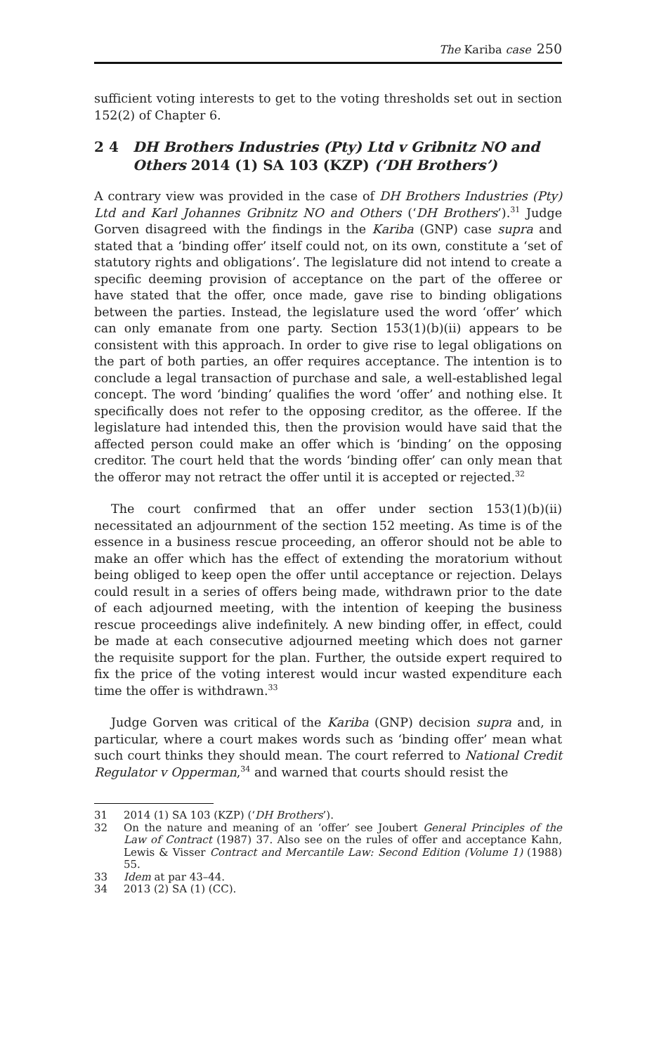The Kariba case 250
sufficient voting interests to get to the voting thresholds set out in section 152(2) of Chapter 6.
2 4 DH Brothers Industries (Pty) Ltd v Gribnitz NO and Others 2014 (1) SA 103 (KZP) (‘DH Brothers’)
A contrary view was provided in the case of DH Brothers Industries (Pty) Ltd and Karl Johannes Gribnitz NO and Others (‘DH Brothers’).<sup>31</sup> Judge Gorven disagreed with the findings in the Kariba (GNP) case supra and stated that a ‘binding offer’ itself could not, on its own, constitute a ‘set of statutory rights and obligations’. The legislature did not intend to create a specific deeming provision of acceptance on the part of the offeree or have stated that the offer, once made, gave rise to binding obligations between the parties. Instead, the legislature used the word ‘offer’ which can only emanate from one party. Section 153(1)(b)(ii) appears to be consistent with this approach. In order to give rise to legal obligations on the part of both parties, an offer requires acceptance. The intention is to conclude a legal transaction of purchase and sale, a well-established legal concept. The word ‘binding’ qualifies the word ‘offer’ and nothing else. It specifically does not refer to the opposing creditor, as the offeree. If the legislature had intended this, then the provision would have said that the affected person could make an offer which is ‘binding’ on the opposing creditor. The court held that the words ‘binding offer’ can only mean that the offeror may not retract the offer until it is accepted or rejected.<sup>32</sup>
The court confirmed that an offer under section 153(1)(b)(ii) necessitated an adjournment of the section 152 meeting. As time is of the essence in a business rescue proceeding, an offeror should not be able to make an offer which has the effect of extending the moratorium without being obliged to keep open the offer until acceptance or rejection. Delays could result in a series of offers being made, withdrawn prior to the date of each adjourned meeting, with the intention of keeping the business rescue proceedings alive indefinitely. A new binding offer, in effect, could be made at each consecutive adjourned meeting which does not garner the requisite support for the plan. Further, the outside expert required to fix the price of the voting interest would incur wasted expenditure each time the offer is withdrawn.<sup>33</sup>
Judge Gorven was critical of the Kariba (GNP) decision supra and, in particular, where a court makes words such as ‘binding offer’ mean what such court thinks they should mean. The court referred to National Credit Regulator v Opperman,<sup>34</sup> and warned that courts should resist the
31 2014 (1) SA 103 (KZP) (‘DH Brothers’).
32 On the nature and meaning of an ‘offer’ see Joubert General Principles of the Law of Contract (1987) 37. Also see on the rules of offer and acceptance Kahn, Lewis & Visser Contract and Mercantile Law: Second Edition (Volume 1) (1988) 55.
33 Idem at par 43–44.
34 2013 (2) SA (1) (CC).